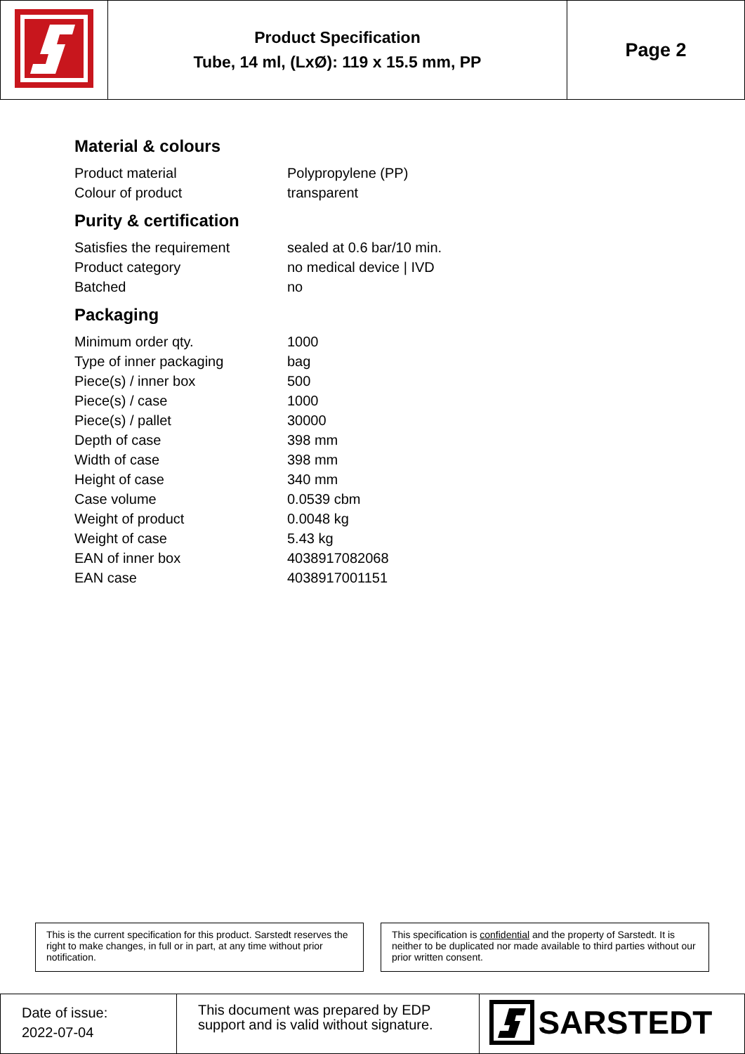| | Product Specification Tube, 14 ml, (LxØ): 119 x 15.5 mm, PP | Page 2 |
Material & colours
| Product material | Polypropylene (PP) |
| Colour of product | transparent |
Purity & certification
| Satisfies the requirement | sealed at 0.6 bar/10 min. |
| Product category | no medical device / IVD |
| Batched | no |
Packaging
| Minimum order qty. | 1000 |
| Type of inner packaging | bag |
| Piece(s) / inner box | 500 |
| Piece(s) / case | 1000 |
| Piece(s) / pallet | 30000 |
| Depth of case | 398 mm |
| Width of case | 398 mm |
| Height of case | 340 mm |
| Case volume | 0.0539 cbm |
| Weight of product | 0.0048 kg |
| Weight of case | 5.43 kg |
| EAN of inner box | 4038917082068 |
| EAN case | 4038917001151 |
This is the current specification for this product. Sarstedt reserves the right to make changes, in full or in part, at any time without prior notification.
This specification is confidential and the property of Sarstedt. It is neither to be duplicated nor made available to third parties without our prior written consent.
| Date of issue: 2022-07-04 | This document was prepared by EDP support and is valid without signature. | SARSTEDT |